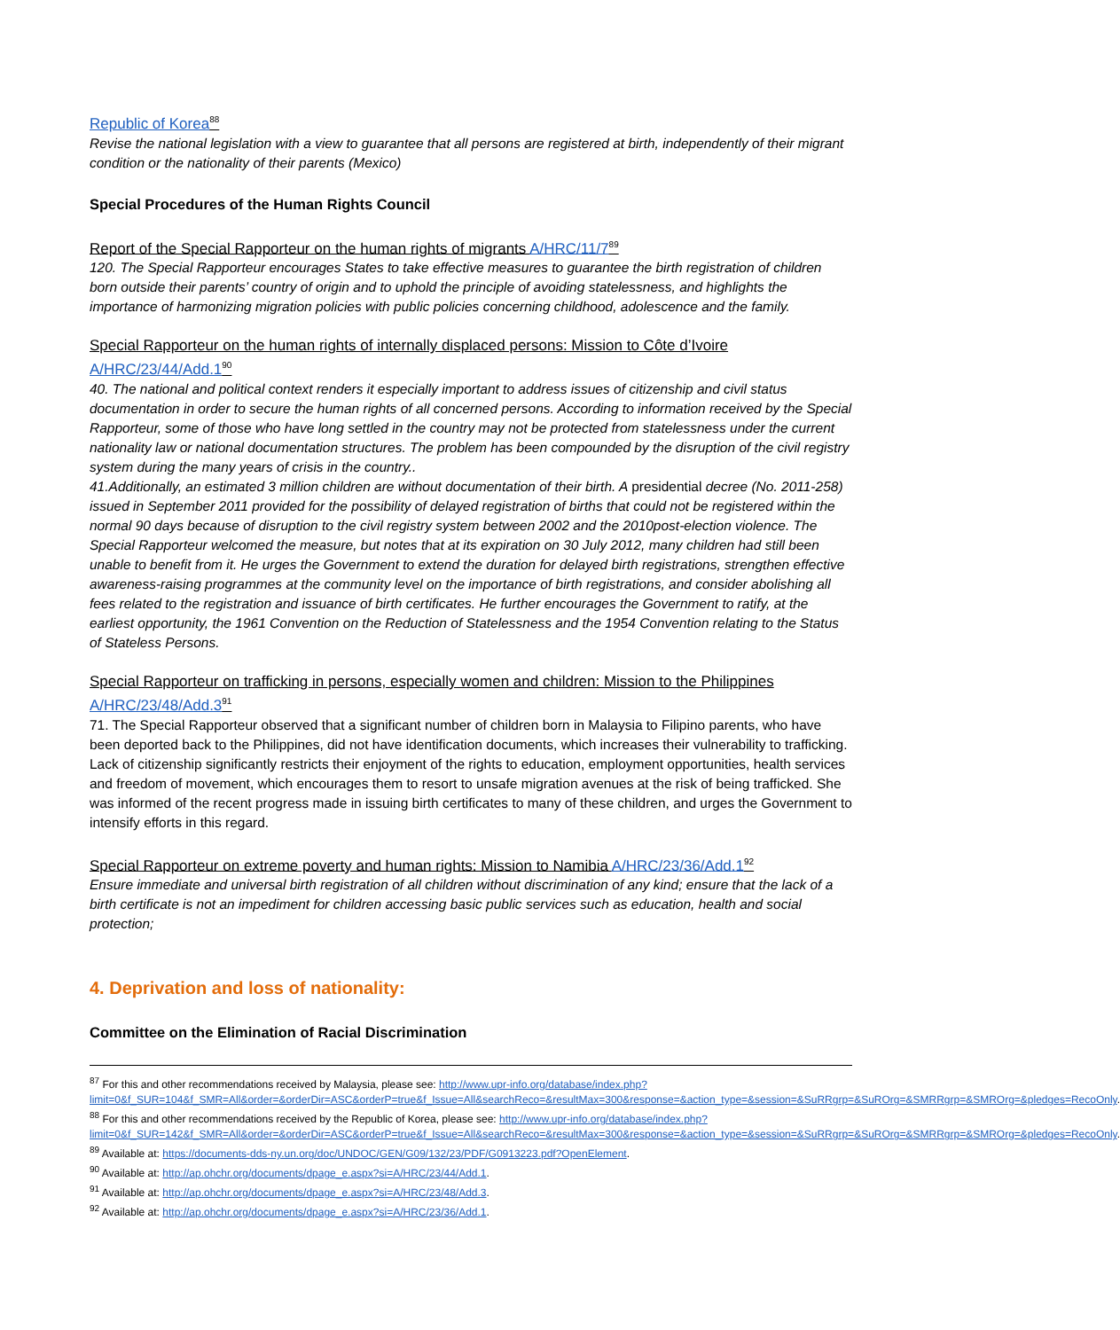Republic of Korea<sup>88</sup>
Revise the national legislation with a view to guarantee that all persons are registered at birth, independently of their migrant condition or the nationality of their parents (Mexico)
Special Procedures of the Human Rights Council
Report of the Special Rapporteur on the human rights of migrants A/HRC/11/7<sup>89</sup>
120. The Special Rapporteur encourages States to take effective measures to guarantee the birth registration of children born outside their parents’ country of origin and to uphold the principle of avoiding statelessness, and highlights the importance of harmonizing migration policies with public policies concerning childhood, adolescence and the family.
Special Rapporteur on the human rights of internally displaced persons: Mission to Côte d’Ivoire A/HRC/23/44/Add.1<sup>90</sup>
40. The national and political context renders it especially important to address issues of citizenship and civil status documentation in order to secure the human rights of all concerned persons. According to information received by the Special Rapporteur, some of those who have long settled in the country may not be protected from statelessness under the current nationality law or national documentation structures. The problem has been compounded by the disruption of the civil registry system during the many years of crisis in the country..
41.Additionally, an estimated 3 million children are without documentation of their birth. A presidential decree (No. 2011-258) issued in September 2011 provided for the possibility of delayed registration of births that could not be registered within the normal 90 days because of disruption to the civil registry system between 2002 and the 2010post-election violence. The Special Rapporteur welcomed the measure, but notes that at its expiration on 30 July 2012, many children had still been unable to benefit from it. He urges the Government to extend the duration for delayed birth registrations, strengthen effective awareness-raising programmes at the community level on the importance of birth registrations, and consider abolishing all fees related to the registration and issuance of birth certificates. He further encourages the Government to ratify, at the earliest opportunity, the 1961 Convention on the Reduction of Statelessness and the 1954 Convention relating to the Status of Stateless Persons.
Special Rapporteur on trafficking in persons, especially women and children: Mission to the Philippines A/HRC/23/48/Add.3<sup>91</sup>
71. The Special Rapporteur observed that a significant number of children born in Malaysia to Filipino parents, who have been deported back to the Philippines, did not have identification documents, which increases their vulnerability to trafficking. Lack of citizenship significantly restricts their enjoyment of the rights to education, employment opportunities, health services and freedom of movement, which encourages them to resort to unsafe migration avenues at the risk of being trafficked. She was informed of the recent progress made in issuing birth certificates to many of these children, and urges the Government to intensify efforts in this regard.
Special Rapporteur on extreme poverty and human rights: Mission to Namibia A/HRC/23/36/Add.1<sup>92</sup>
Ensure immediate and universal birth registration of all children without discrimination of any kind; ensure that the lack of a birth certificate is not an impediment for children accessing basic public services such as education, health and social protection;
4. Deprivation and loss of nationality:
Committee on the Elimination of Racial Discrimination
<sup>87</sup> For this and other recommendations received by Malaysia, please see: http://www.upr-info.org/database/index.php?limit=0&f_SUR=104&f_SMR=All&order=&orderDir=ASC&orderP=true&f_Issue=All&searchReco=&resultMax=300&response=&action_type=&session=&SuRRgrp=&SuROrg=&SMRRgrp=&SMROrg=&pledges=RecoOnly.
<sup>88</sup> For this and other recommendations received by the Republic of Korea, please see: http://www.upr-info.org/database/index.php?limit=0&f_SUR=142&f_SMR=All&order=&orderDir=ASC&orderP=true&f_Issue=All&searchReco=&resultMax=300&response=&action_type=&session=&SuRRgrp=&SuROrg=&SMRRgrp=&SMROrg=&pledges=RecoOnly.
<sup>89</sup> Available at: https://documents-dds-ny.un.org/doc/UNDOC/GEN/G09/132/23/PDF/G0913223.pdf?OpenElement.
<sup>90</sup> Available at: http://ap.ohchr.org/documents/dpage_e.aspx?si=A/HRC/23/44/Add.1.
<sup>91</sup> Available at: http://ap.ohchr.org/documents/dpage_e.aspx?si=A/HRC/23/48/Add.3.
<sup>92</sup> Available at: http://ap.ohchr.org/documents/dpage_e.aspx?si=A/HRC/23/36/Add.1.